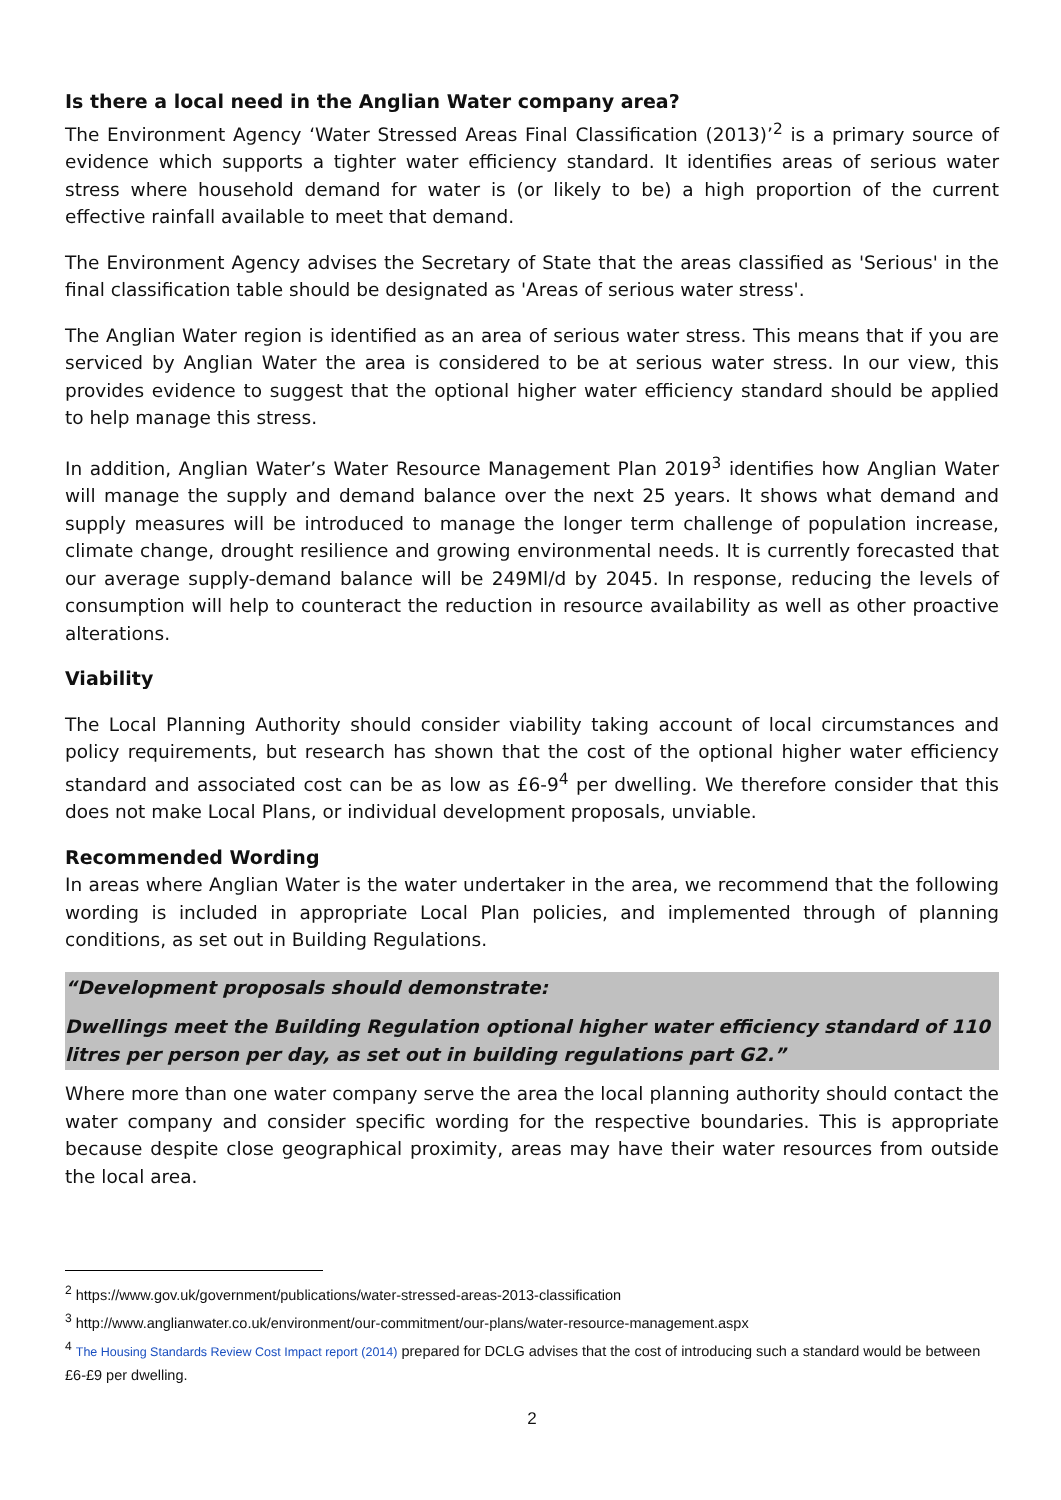Is there a local need in the Anglian Water company area?
The Environment Agency ‘Water Stressed Areas Final Classification (2013)’<sup>2</sup> is a primary source of evidence which supports a tighter water efficiency standard. It identifies areas of serious water stress where household demand for water is (or likely to be) a high proportion of the current effective rainfall available to meet that demand.
The Environment Agency advises the Secretary of State that the areas classified as 'Serious' in the final classification table should be designated as 'Areas of serious water stress'.
The Anglian Water region is identified as an area of serious water stress. This means that if you are serviced by Anglian Water the area is considered to be at serious water stress. In our view, this provides evidence to suggest that the optional higher water efficiency standard should be applied to help manage this stress.
In addition, Anglian Water’s Water Resource Management Plan 2019<sup>3</sup> identifies how Anglian Water will manage the supply and demand balance over the next 25 years. It shows what demand and supply measures will be introduced to manage the longer term challenge of population increase, climate change, drought resilience and growing environmental needs. It is currently forecasted that our average supply-demand balance will be 249Ml/d by 2045. In response, reducing the levels of consumption will help to counteract the reduction in resource availability as well as other proactive alterations.
Viability
The Local Planning Authority should consider viability taking account of local circumstances and policy requirements, but research has shown that the cost of the optional higher water efficiency standard and associated cost can be as low as £6-9<sup>4</sup> per dwelling. We therefore consider that this does not make Local Plans, or individual development proposals, unviable.
Recommended Wording
In areas where Anglian Water is the water undertaker in the area, we recommend that the following wording is included in appropriate Local Plan policies, and implemented through of planning conditions, as set out in Building Regulations.
“Development proposals should demonstrate:
Dwellings meet the Building Regulation optional higher water efficiency standard of 110 litres per person per day, as set out in building regulations part G2.”
Where more than one water company serve the area the local planning authority should contact the water company and consider specific wording for the respective boundaries. This is appropriate because despite close geographical proximity, areas may have their water resources from outside the local area.
<sup>2</sup> https://www.gov.uk/government/publications/water-stressed-areas-2013-classification
<sup>3</sup> http://www.anglianwater.co.uk/environment/our-commitment/our-plans/water-resource-management.aspx
<sup>4</sup> The Housing Standards Review Cost Impact report (2014) prepared for DCLG advises that the cost of introducing such a standard would be between £6-£9 per dwelling.
2